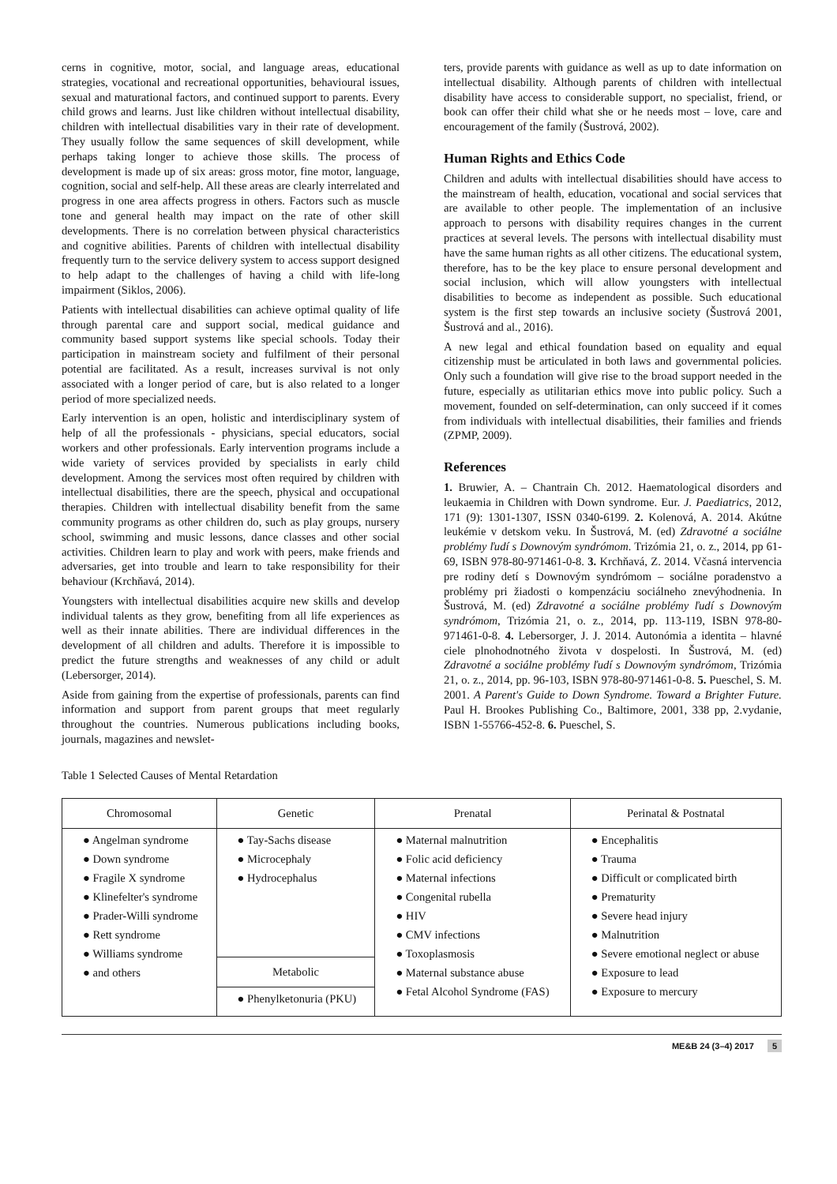cerns in cognitive, motor, social, and language areas, educational strategies, vocational and recreational opportunities, behavioural issues, sexual and maturational factors, and continued support to parents. Every child grows and learns. Just like children without intellectual disability, children with intellectual disabilities vary in their rate of development. They usually follow the same sequences of skill development, while perhaps taking longer to achieve those skills. The process of development is made up of six areas: gross motor, fine motor, language, cognition, social and self-help. All these areas are clearly interrelated and progress in one area affects progress in others. Factors such as muscle tone and general health may impact on the rate of other skill developments. There is no correlation between physical characteristics and cognitive abilities. Parents of children with intellectual disability frequently turn to the service delivery system to access support designed to help adapt to the challenges of having a child with life-long impairment (Siklos, 2006).
Patients with intellectual disabilities can achieve optimal quality of life through parental care and support social, medical guidance and community based support systems like special schools. Today their participation in mainstream society and fulfilment of their personal potential are facilitated. As a result, increases survival is not only associated with a longer period of care, but is also related to a longer period of more specialized needs.
Early intervention is an open, holistic and interdisciplinary system of help of all the professionals - physicians, special educators, social workers and other professionals. Early intervention programs include a wide variety of services provided by specialists in early child development. Among the services most often required by children with intellectual disabilities, there are the speech, physical and occupational therapies. Children with intellectual disability benefit from the same community programs as other children do, such as play groups, nursery school, swimming and music lessons, dance classes and other social activities. Children learn to play and work with peers, make friends and adversaries, get into trouble and learn to take responsibility for their behaviour (Krchňavá, 2014).
Youngsters with intellectual disabilities acquire new skills and develop individual talents as they grow, benefiting from all life experiences as well as their innate abilities. There are individual differences in the development of all children and adults. Therefore it is impossible to predict the future strengths and weaknesses of any child or adult (Lebersorger, 2014).
Aside from gaining from the expertise of professionals, parents can find information and support from parent groups that meet regularly throughout the countries. Numerous publications including books, journals, magazines and newslet-
ters, provide parents with guidance as well as up to date information on intellectual disability. Although parents of children with intellectual disability have access to considerable support, no specialist, friend, or book can offer their child what she or he needs most – love, care and encouragement of the family (Šustrová, 2002).
Human Rights and Ethics Code
Children and adults with intellectual disabilities should have access to the mainstream of health, education, vocational and social services that are available to other people. The implementation of an inclusive approach to persons with disability requires changes in the current practices at several levels. The persons with intellectual disability must have the same human rights as all other citizens. The educational system, therefore, has to be the key place to ensure personal development and social inclusion, which will allow youngsters with intellectual disabilities to become as independent as possible. Such educational system is the first step towards an inclusive society (Šustrová 2001, Šustrová and al., 2016).
A new legal and ethical foundation based on equality and equal citizenship must be articulated in both laws and governmental policies. Only such a foundation will give rise to the broad support needed in the future, especially as utilitarian ethics move into public policy. Such a movement, founded on self-determination, can only succeed if it comes from individuals with intellectual disabilities, their families and friends (ZPMP, 2009).
References
1. Bruwier, A. – Chantrain Ch. 2012. Haematological disorders and leukaemia in Children with Down syndrome. Eur. J. Paediatrics, 2012, 171 (9): 1301-1307, ISSN 0340-6199. 2. Kolenová, A. 2014. Akútne leukémie v detskom veku. In Šustrová, M. (ed) Zdravotné a sociálne problémy ľudí s Downovým syndrómom. Trizómia 21, o. z., 2014, pp 61-69, ISBN 978-80-971461-0-8. 3. Krchňavá, Z. 2014. Včasná intervencia pre rodiny detí s Downovým syndrómom – sociálne poradenstvo a problémy pri žiadosti o kompenzáciu sociálneho znevýhodnenia. In Šustrová, M. (ed) Zdravotné a sociálne problémy ľudí s Downovým syndrómom, Trizómia 21, o. z., 2014, pp. 113-119, ISBN 978-80-971461-0-8. 4. Lebersorger, J. J. 2014. Autonómia a identita – hlavné ciele plnohodnotného života v dospelosti. In Šustrová, M. (ed) Zdravotné a sociálne problémy ľudí s Downovým syndrómom, Trizómia 21, o. z., 2014, pp. 96-103, ISBN 978-80-971461-0-8. 5. Pueschel, S. M. 2001. A Parent's Guide to Down Syndrome. Toward a Brighter Future. Paul H. Brookes Publishing Co., Baltimore, 2001, 338 pp, 2.vydanie, ISBN 1-55766-452-8. 6. Pueschel, S.
Table 1 Selected Causes of Mental Retardation
| Chromosomal | Genetic | Prenatal | Perinatal & Postnatal |
| --- | --- | --- | --- |
| ● Angelman syndrome ● Down syndrome ● Fragile X syndrome ● Klinefelter's syndrome ● Prader-Willi syndrome ● Rett syndrome ● Williams syndrome ● and others | ● Tay-Sachs disease ● Microcephaly ● Hydrocephalus | ● Maternal malnutrition ● Folic acid deficiency ● Maternal infections ● Congenital rubella ● HIV ● CMV infections ● Toxoplasmosis ● Maternal substance abuse ● Fetal Alcohol Syndrome (FAS) | ● Encephalitis ● Trauma ● Difficult or complicated birth ● Prematurity ● Severe head injury ● Malnutrition ● Severe emotional neglect or abuse ● Exposure to lead ● Exposure to mercury |
| | Metabolic | | |
| | ● Phenylketonuria (PKU) | | |
ME&B 24 (3–4) 2017 5